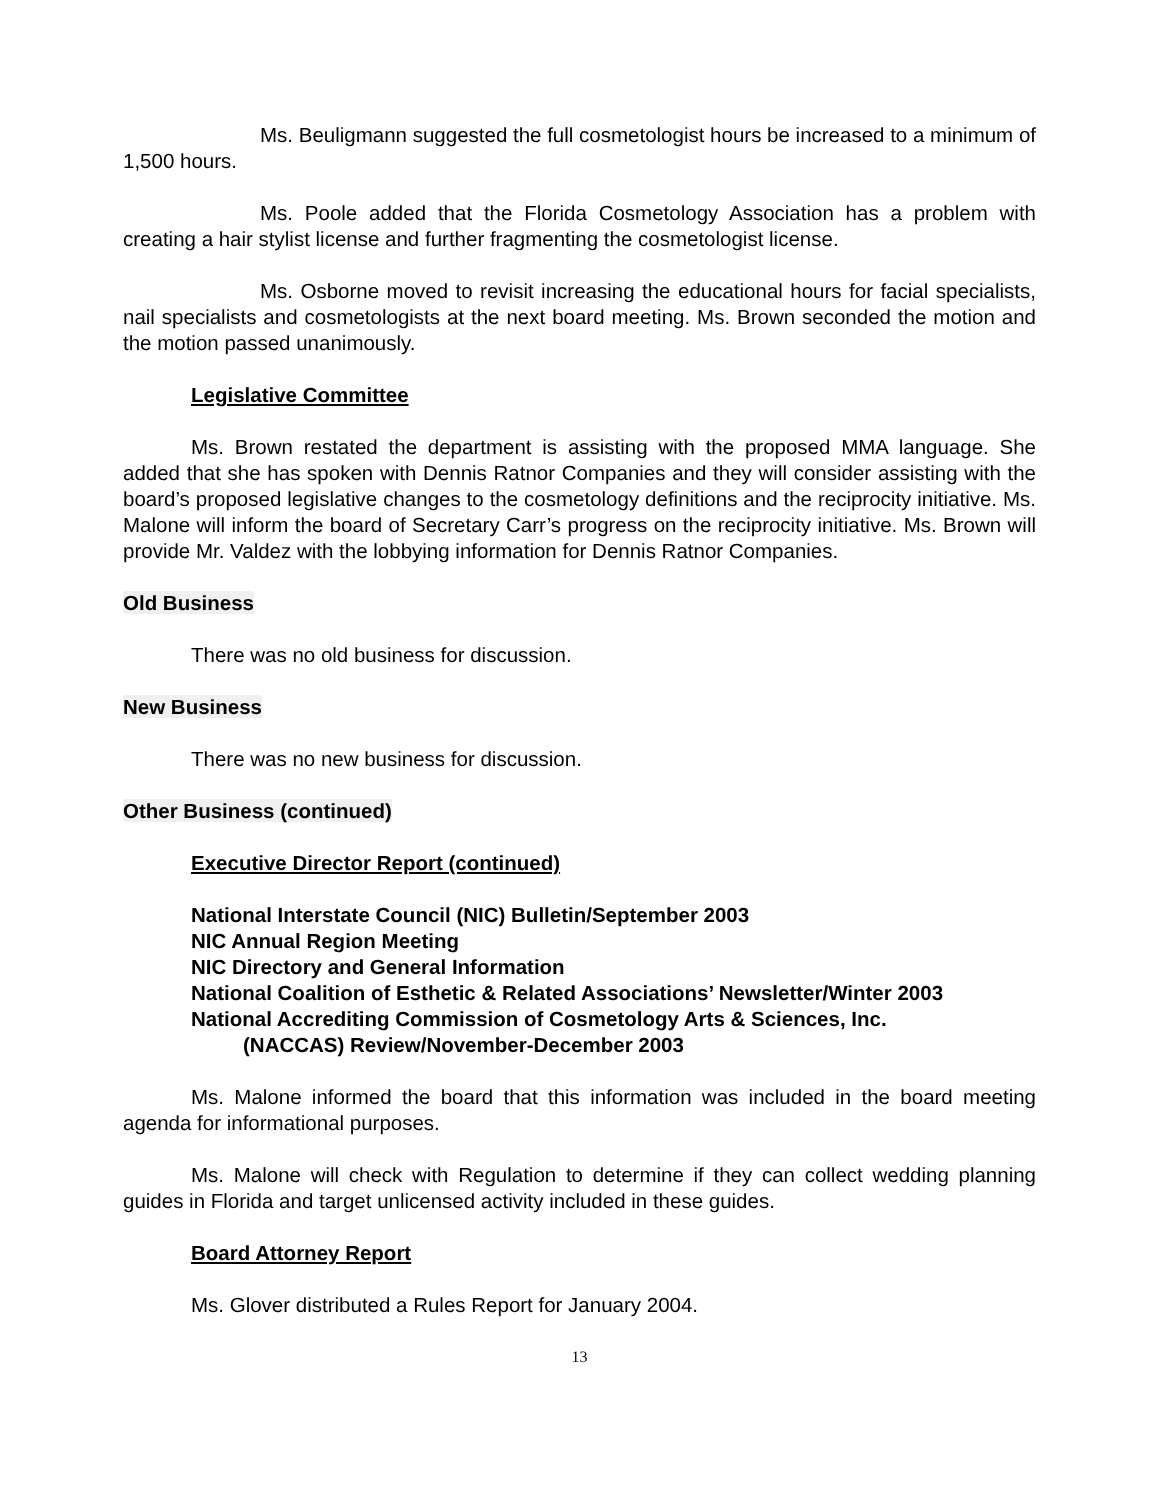Ms. Beuligmann suggested the full cosmetologist hours be increased to a minimum of 1,500 hours.
Ms. Poole added that the Florida Cosmetology Association has a problem with creating a hair stylist license and further fragmenting the cosmetologist license.
Ms. Osborne moved to revisit increasing the educational hours for facial specialists, nail specialists and cosmetologists at the next board meeting. Ms. Brown seconded the motion and the motion passed unanimously.
Legislative Committee
Ms. Brown restated the department is assisting with the proposed MMA language. She added that she has spoken with Dennis Ratnor Companies and they will consider assisting with the board’s proposed legislative changes to the cosmetology definitions and the reciprocity initiative. Ms. Malone will inform the board of Secretary Carr’s progress on the reciprocity initiative. Ms. Brown will provide Mr. Valdez with the lobbying information for Dennis Ratnor Companies.
Old Business
There was no old business for discussion.
New Business
There was no new business for discussion.
Other Business (continued)
Executive Director Report (continued)
National Interstate Council (NIC) Bulletin/September 2003
NIC Annual Region Meeting
NIC Directory and General Information
National Coalition of Esthetic & Related Associations’ Newsletter/Winter 2003
National Accrediting Commission of Cosmetology Arts & Sciences, Inc.
(NACCAS) Review/November-December 2003
Ms. Malone informed the board that this information was included in the board meeting agenda for informational purposes.
Ms. Malone will check with Regulation to determine if they can collect wedding planning guides in Florida and target unlicensed activity included in these guides.
Board Attorney Report
Ms. Glover distributed a Rules Report for January 2004.
13